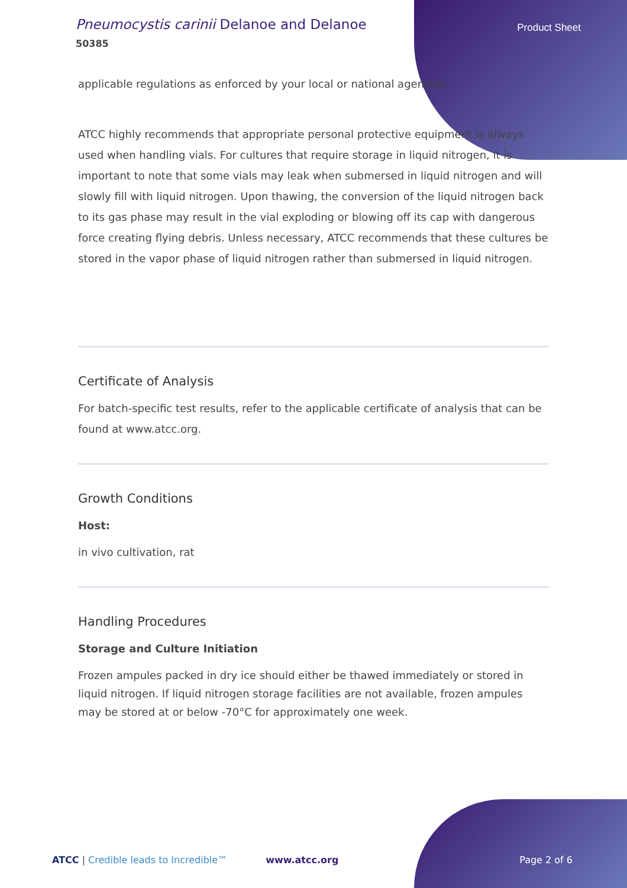Pneumocystis carinii Delanoe and Delanoe
50385
Product Sheet
applicable regulations as enforced by your local or national agencies.
ATCC highly recommends that appropriate personal protective equipment is always used when handling vials. For cultures that require storage in liquid nitrogen, it is important to note that some vials may leak when submersed in liquid nitrogen and will slowly fill with liquid nitrogen. Upon thawing, the conversion of the liquid nitrogen back to its gas phase may result in the vial exploding or blowing off its cap with dangerous force creating flying debris. Unless necessary, ATCC recommends that these cultures be stored in the vapor phase of liquid nitrogen rather than submersed in liquid nitrogen.
Certificate of Analysis
For batch-specific test results, refer to the applicable certificate of analysis that can be found at www.atcc.org.
Growth Conditions
Host:
in vivo cultivation, rat
Handling Procedures
Storage and Culture Initiation
Frozen ampules packed in dry ice should either be thawed immediately or stored in liquid nitrogen. If liquid nitrogen storage facilities are not available, frozen ampules may be stored at or below -70°C for approximately one week.
ATCC | Credible leads to Incredible™ www.atcc.org Page 2 of 6